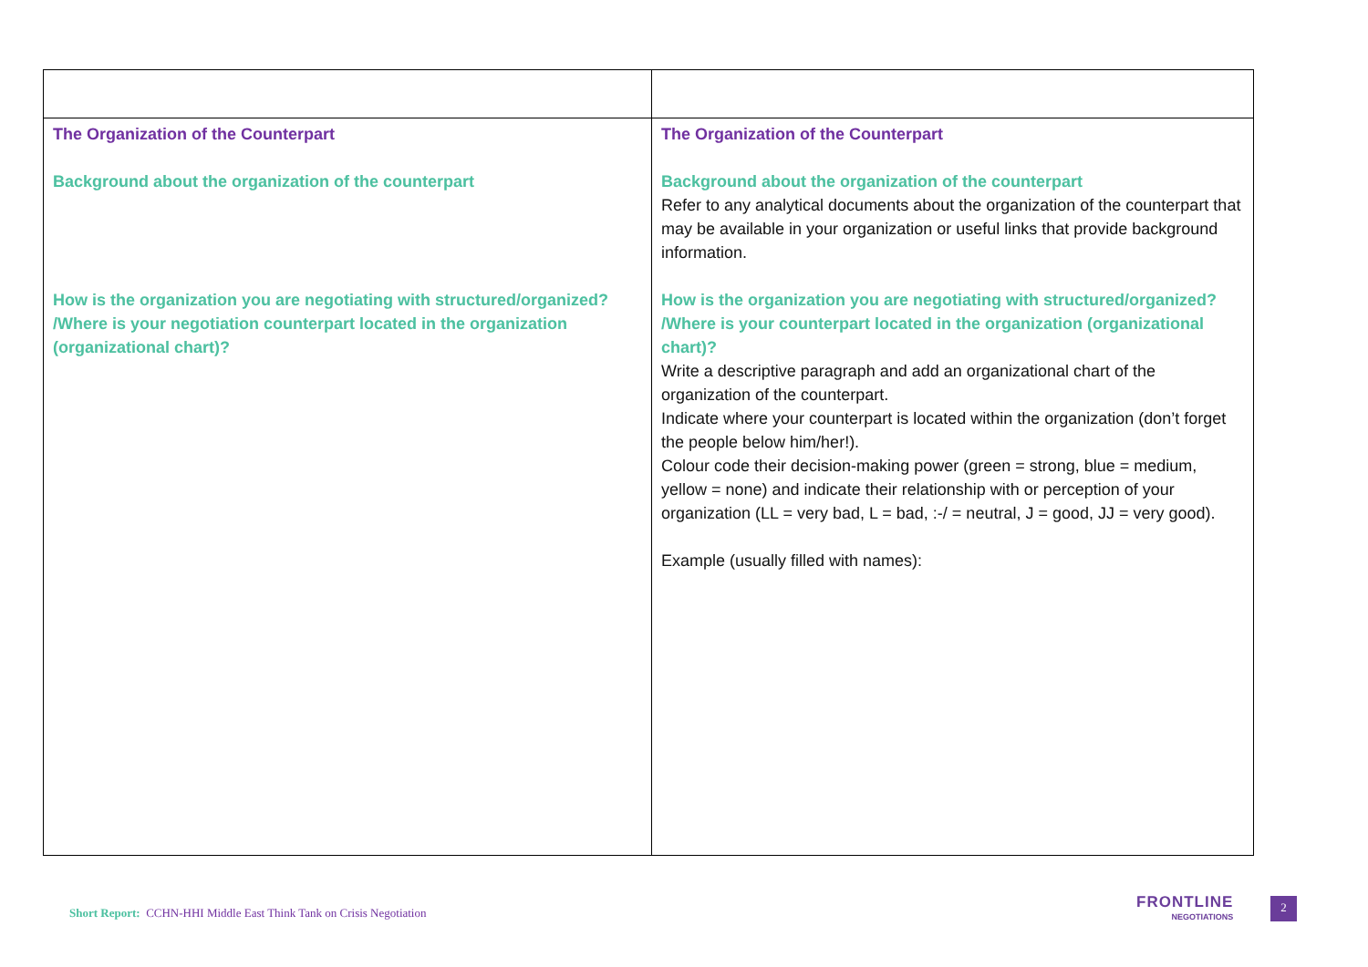| The Organization of the Counterpart Background about the organization of the counterpart How is the organization you are negotiating with structured/organized? /Where is your negotiation counterpart located in the organization (organizational chart)? | The Organization of the Counterpart Background about the organization of the counterpart Refer to any analytical documents about the organization of the counterpart that may be available in your organization or useful links that provide background information. How is the organization you are negotiating with structured/organized? /Where is your counterpart located in the organization (organizational chart)? Write a descriptive paragraph and add an organizational chart of the organization of the counterpart. Indicate where your counterpart is located within the organization (don’t forget the people below him/her!). Colour code their decision-making power (green = strong, blue = medium, yellow = none) and indicate their relationship with or perception of your organization (LL = very bad, L = bad, :-/ = neutral, J = good, JJ = very good). Example (usually filled with names): |
Short Report: CCHN-HHI Middle East Think Tank on Crisis Negotiation
FRONTLINE
NEGOTIATIONS
2